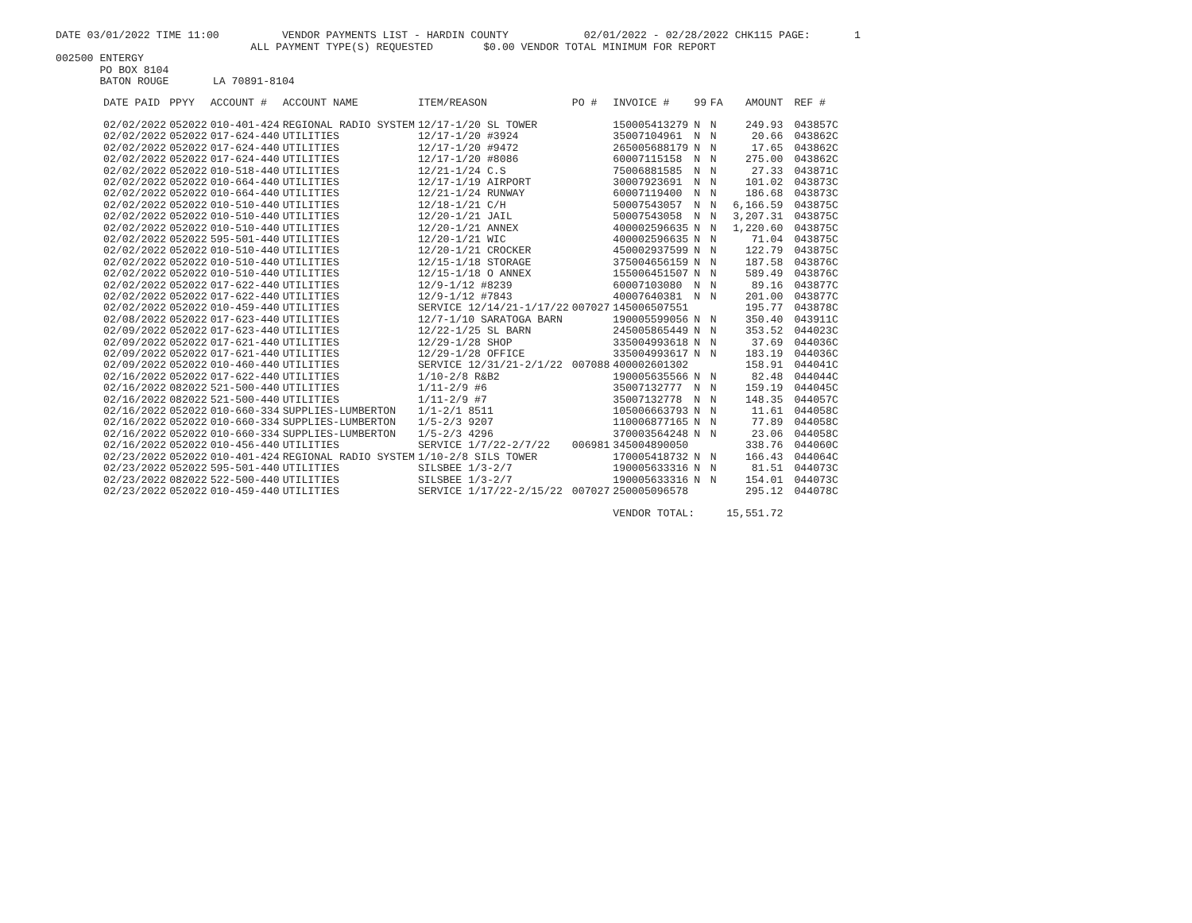DATE 03/01/2022 TIME 11:00          VENDOR PAYMENTS LIST - HARDIN COUNTY            02/01/2022 - 02/28/2022 CHK115 PAGE:       1
                               ALL PAYMENT TYPE(S) REQUESTED        $0.00 VENDOR TOTAL MINIMUM FOR REPORT
002500 ENTERGY
       PO BOX 8104
       BATON ROUGE       LA 70891-8104
| DATE PAID | PPYY | ACCOUNT # | ACCOUNT NAME | ITEM/REASON | PO # | INVOICE # | 99 | FA | AMOUNT | REF # |
| --- | --- | --- | --- | --- | --- | --- | --- | --- | --- | --- |
| 02/02/2022 | 052022 | 010-401-424 | REGIONAL RADIO SYSTEM | 12/17-1/20 SL TOWER | | 150005413279 | N | N | 249.93 | 043857C |
| 02/02/2022 | 052022 | 017-624-440 | UTILITIES | 12/17-1/20 #3924 | | 35007104961 | N | N | 20.66 | 043862C |
| 02/02/2022 | 052022 | 017-624-440 | UTILITIES | 12/17-1/20 #9472 | | 265005688179 | N | N | 17.65 | 043862C |
| 02/02/2022 | 052022 | 017-624-440 | UTILITIES | 12/17-1/20 #8086 | | 60007115158 | N | N | 275.00 | 043862C |
| 02/02/2022 | 052022 | 010-518-440 | UTILITIES | 12/21-1/24 C.S | | 75006881585 | N | N | 27.33 | 043871C |
| 02/02/2022 | 052022 | 010-664-440 | UTILITIES | 12/17-1/19 AIRPORT | | 30007923691 | N | N | 101.02 | 043873C |
| 02/02/2022 | 052022 | 010-664-440 | UTILITIES | 12/21-1/24 RUNWAY | | 60007119400 | N | N | 186.68 | 043873C |
| 02/02/2022 | 052022 | 010-510-440 | UTILITIES | 12/18-1/21 C/H | | 50007543057 | N | N | 6,166.59 | 043875C |
| 02/02/2022 | 052022 | 010-510-440 | UTILITIES | 12/20-1/21 JAIL | | 50007543058 | N | N | 3,207.31 | 043875C |
| 02/02/2022 | 052022 | 010-510-440 | UTILITIES | 12/20-1/21 ANNEX | | 400002596635 | N | N | 1,220.60 | 043875C |
| 02/02/2022 | 052022 | 595-501-440 | UTILITIES | 12/20-1/21 WIC | | 400002596635 | N | N | 71.04 | 043875C |
| 02/02/2022 | 052022 | 010-510-440 | UTILITIES | 12/20-1/21 CROCKER | | 450002937599 | N | N | 122.79 | 043875C |
| 02/02/2022 | 052022 | 010-510-440 | UTILITIES | 12/15-1/18 STORAGE | | 375004656159 | N | N | 187.58 | 043876C |
| 02/02/2022 | 052022 | 010-510-440 | UTILITIES | 12/15-1/18 O ANNEX | | 155006451507 | N | N | 589.49 | 043876C |
| 02/02/2022 | 052022 | 017-622-440 | UTILITIES | 12/9-1/12 #8239 | | 60007103080 | N | N | 89.16 | 043877C |
| 02/02/2022 | 052022 | 017-622-440 | UTILITIES | 12/9-1/12 #7843 | | 40007640381 | N | N | 201.00 | 043877C |
| 02/02/2022 | 052022 | 010-459-440 | UTILITIES | SERVICE 12/14/21-1/17/22 | 007027 | 145006507551 | | | 195.77 | 043878C |
| 02/08/2022 | 052022 | 017-623-440 | UTILITIES | 12/7-1/10 SARATOGA BARN | | 190005599056 | N | N | 350.40 | 043911C |
| 02/09/2022 | 052022 | 017-623-440 | UTILITIES | 12/22-1/25 SL BARN | | 245005865449 | N | N | 353.52 | 044023C |
| 02/09/2022 | 052022 | 017-621-440 | UTILITIES | 12/29-1/28 SHOP | | 335004993618 | N | N | 37.69 | 044036C |
| 02/09/2022 | 052022 | 017-621-440 | UTILITIES | 12/29-1/28 OFFICE | | 335004993617 | N | N | 183.19 | 044036C |
| 02/09/2022 | 052022 | 010-460-440 | UTILITIES | SERVICE 12/31/21-2/1/22 | 007088 | 400002601302 | | | 158.91 | 044041C |
| 02/16/2022 | 052022 | 017-622-440 | UTILITIES | 1/10-2/8 R&B2 | | 190005635566 | N | N | 82.48 | 044044C |
| 02/16/2022 | 082022 | 521-500-440 | UTILITIES | 1/11-2/9 #6 | | 35007132777 | N | N | 159.19 | 044045C |
| 02/16/2022 | 082022 | 521-500-440 | UTILITIES | 1/11-2/9 #7 | | 35007132778 | N | N | 148.35 | 044057C |
| 02/16/2022 | 052022 | 010-660-334 | SUPPLIES-LUMBERTON | 1/1-2/1 8511 | | 105006663793 | N | N | 11.61 | 044058C |
| 02/16/2022 | 052022 | 010-660-334 | SUPPLIES-LUMBERTON | 1/5-2/3 9207 | | 110006877165 | N | N | 77.89 | 044058C |
| 02/16/2022 | 052022 | 010-660-334 | SUPPLIES-LUMBERTON | 1/5-2/3 4296 | | 370003564248 | N | N | 23.06 | 044058C |
| 02/16/2022 | 052022 | 010-456-440 | UTILITIES | SERVICE 1/7/22-2/7/22 | 006981 | 345004890050 | | | 338.76 | 044060C |
| 02/23/2022 | 052022 | 010-401-424 | REGIONAL RADIO SYSTEM | 1/10-2/8 SILS TOWER | | 170005418732 | N | N | 166.43 | 044064C |
| 02/23/2022 | 052022 | 595-501-440 | UTILITIES | SILSBEE 1/3-2/7 | | 190005633316 | N | N | 81.51 | 044073C |
| 02/23/2022 | 082022 | 522-500-440 | UTILITIES | SILSBEE 1/3-2/7 | | 190005633316 | N | N | 154.01 | 044073C |
| 02/23/2022 | 052022 | 010-459-440 | UTILITIES | SERVICE 1/17/22-2/15/22 | 007027 | 250005096578 | | | 295.12 | 044078C |
| | | | | | | VENDOR TOTAL: | | | 15,551.72 | |